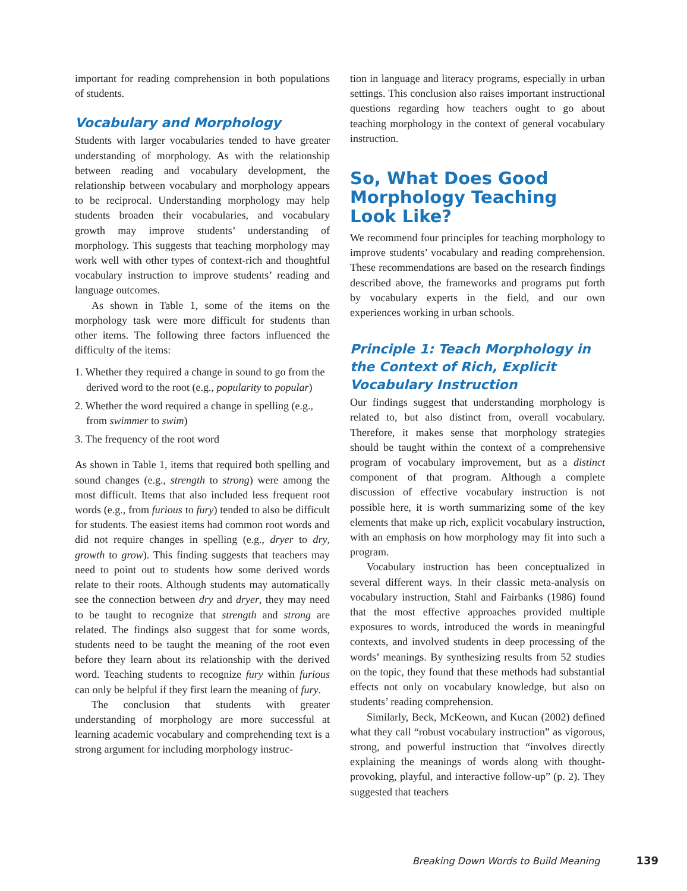important for reading comprehension in both populations of students.
Vocabulary and Morphology
Students with larger vocabularies tended to have greater understanding of morphology. As with the relationship between reading and vocabulary development, the relationship between vocabulary and morphology appears to be reciprocal. Understanding morphology may help students broaden their vocabularies, and vocabulary growth may improve students’ understanding of morphology. This suggests that teaching morphology may work well with other types of context-rich and thoughtful vocabulary instruction to improve students’ reading and language outcomes.
As shown in Table 1, some of the items on the morphology task were more difficult for students than other items. The following three factors influenced the difficulty of the items:
1. Whether they required a change in sound to go from the derived word to the root (e.g., popularity to popular)
2. Whether the word required a change in spelling (e.g., from swimmer to swim)
3. The frequency of the root word
As shown in Table 1, items that required both spelling and sound changes (e.g., strength to strong) were among the most difficult. Items that also included less frequent root words (e.g., from furious to fury) tended to also be difficult for students. The easiest items had common root words and did not require changes in spelling (e.g., dryer to dry, growth to grow). This finding suggests that teachers may need to point out to students how some derived words relate to their roots. Although students may automatically see the connection between dry and dryer, they may need to be taught to recognize that strength and strong are related. The findings also suggest that for some words, students need to be taught the meaning of the root even before they learn about its relationship with the derived word. Teaching students to recognize fury within furious can only be helpful if they first learn the meaning of fury.
The conclusion that students with greater understanding of morphology are more successful at learning academic vocabulary and comprehending text is a strong argument for including morphology instruc-
tion in language and literacy programs, especially in urban settings. This conclusion also raises important instructional questions regarding how teachers ought to go about teaching morphology in the context of general vocabulary instruction.
So, What Does Good Morphology Teaching Look Like?
We recommend four principles for teaching morphology to improve students’ vocabulary and reading comprehension. These recommendations are based on the research findings described above, the frameworks and programs put forth by vocabulary experts in the field, and our own experiences working in urban schools.
Principle 1: Teach Morphology in the Context of Rich, Explicit Vocabulary Instruction
Our findings suggest that understanding morphology is related to, but also distinct from, overall vocabulary. Therefore, it makes sense that morphology strategies should be taught within the context of a comprehensive program of vocabulary improvement, but as a distinct component of that program. Although a complete discussion of effective vocabulary instruction is not possible here, it is worth summarizing some of the key elements that make up rich, explicit vocabulary instruction, with an emphasis on how morphology may fit into such a program.
Vocabulary instruction has been conceptualized in several different ways. In their classic meta-analysis on vocabulary instruction, Stahl and Fairbanks (1986) found that the most effective approaches provided multiple exposures to words, introduced the words in meaningful contexts, and involved students in deep processing of the words’ meanings. By synthesizing results from 52 studies on the topic, they found that these methods had substantial effects not only on vocabulary knowledge, but also on students’ reading comprehension.
Similarly, Beck, McKeown, and Kucan (2002) defined what they call “robust vocabulary instruction” as vigorous, strong, and powerful instruction that “involves directly explaining the meanings of words along with thought-provoking, playful, and interactive follow-up” (p. 2). They suggested that teachers
Breaking Down Words to Build Meaning 139